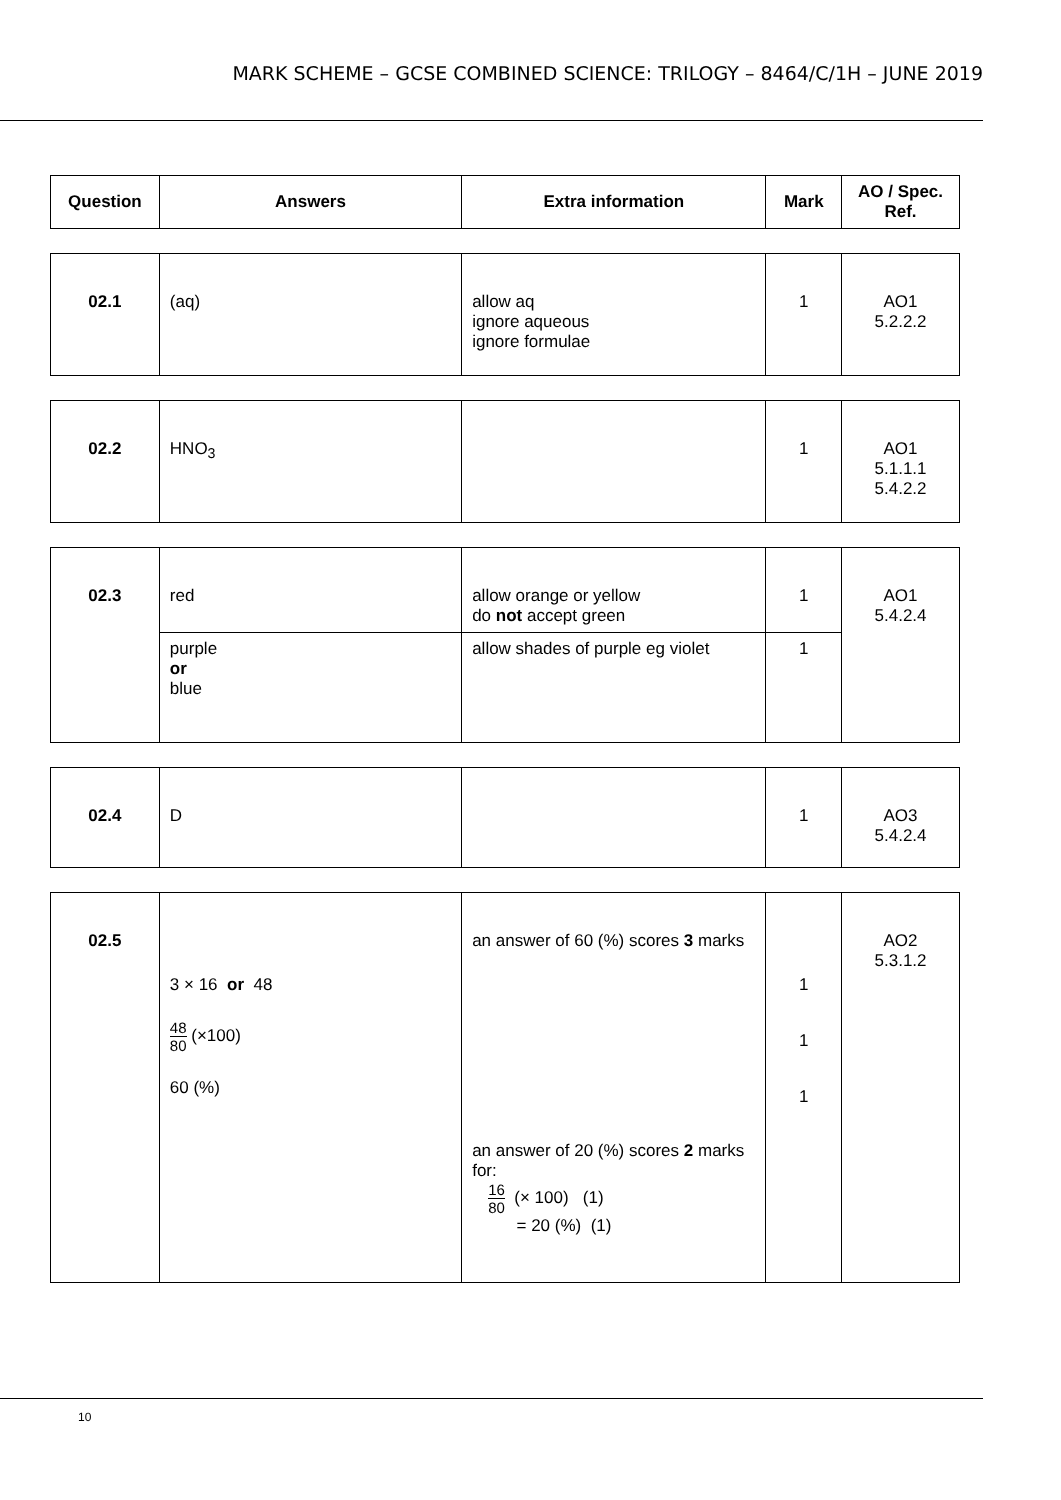MARK SCHEME – GCSE COMBINED SCIENCE: TRILOGY – 8464/C/1H – JUNE 2019
| Question | Answers | Extra information | Mark | AO / Spec. Ref. |
| --- | --- | --- | --- | --- |
| 02.1 | (aq) | allow aq ignore aqueous ignore formulae | 1 | AO1 5.2.2.2 |
| 02.2 | HNO<sub>3</sub> | | 1 | AO1 5.1.1.1 5.4.2.2 |
| 02.3 | red | allow orange or yellow do not accept green | 1 | AO1 5.4.2.4 |
| | purple or blue | allow shades of purple eg violet | 1 | |
| 02.4 | D | | 1 | AO3 5.4.2.4 |
| 02.5 | 3 × 16 or 48 48 80 (×100) 60 (%) | an answer of 60 (%) scores 3 marks an answer of 20 (%) scores 2 marks for: 16 80 (× 100) (1) = 20 (%) (1) | 1 1 1 | AO2 5.3.1.2 |
10